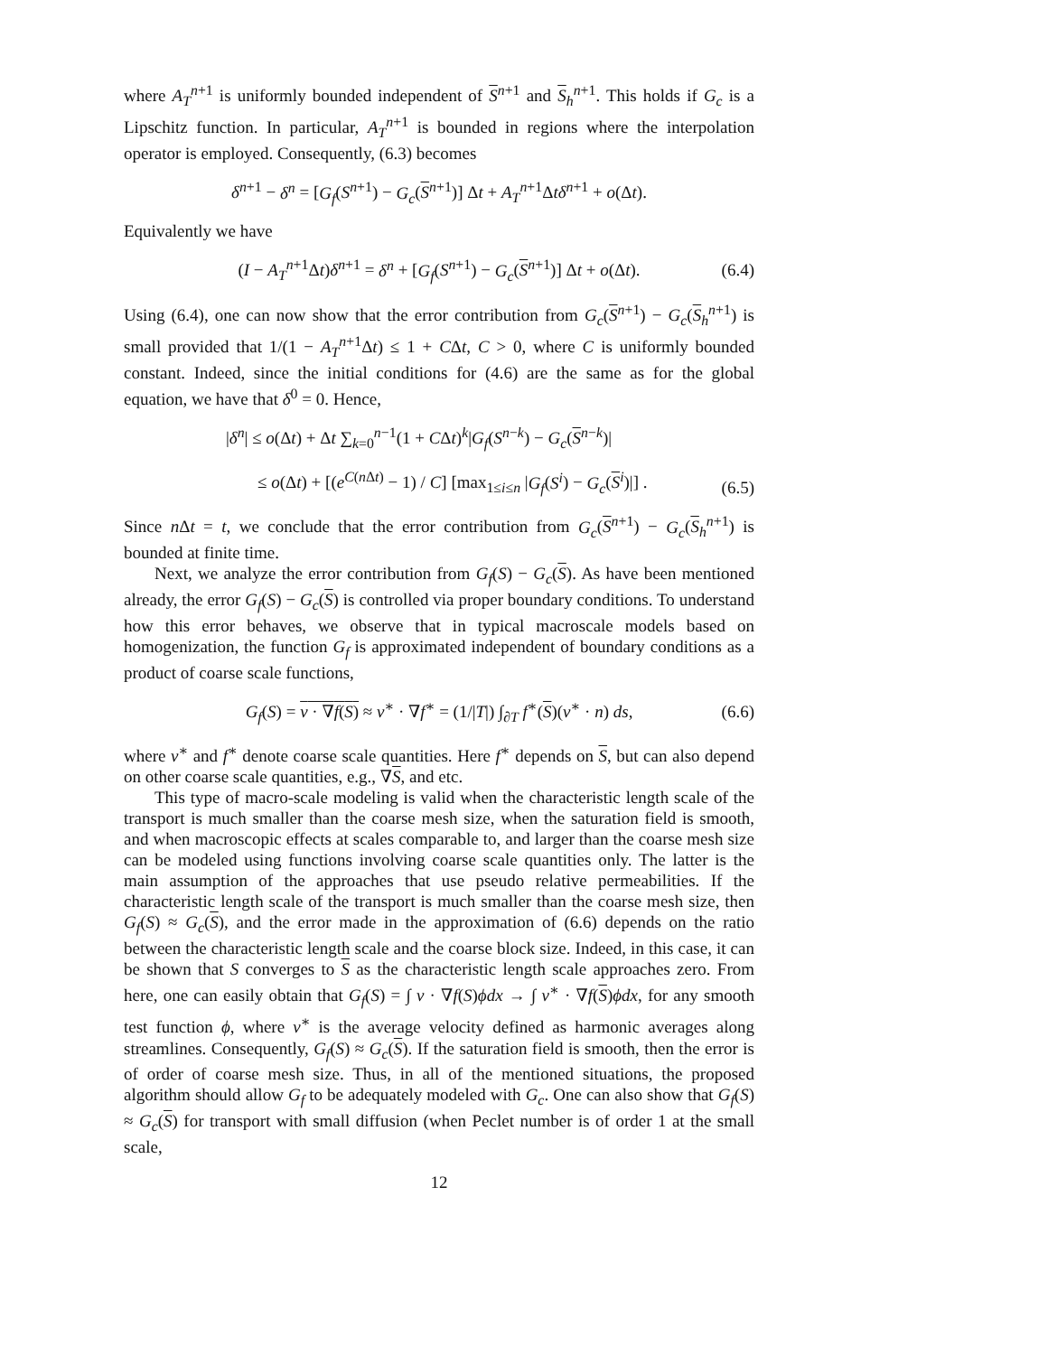where A<sub>T</sub><sup>n+1</sup> is uniformly bounded independent of S<sup>n+1</sup> and S<sub>h</sub><sup>n+1</sup>. This holds if G<sub>c</sub> is a Lipschitz function. In particular, A<sub>T</sub><sup>n+1</sup> is bounded in regions where the interpolation operator is employed. Consequently, (6.3) becomes
δ<sup>n+1</sup> − δ<sup>n</sup> = [G<sub>f</sub>(S<sup>n+1</sup>) − G<sub>c</sub>(S<sup>n+1</sup>)] Δt + A<sub>T</sub><sup>n+1</sup>Δtδ<sup>n+1</sup> + o(Δt).
Equivalently we have
(I − A<sub>T</sub><sup>n+1</sup>Δt)δ<sup>n+1</sup> = δ<sup>n</sup> + [G<sub>f</sub>(S<sup>n+1</sup>) − G<sub>c</sub>(S<sup>n+1</sup>)] Δt + o(Δt). (6.4)
Using (6.4), one can now show that the error contribution from G<sub>c</sub>(S<sup>n+1</sup>) − G<sub>c</sub>(S<sub>h</sub><sup>n+1</sup>) is small provided that 1/(1 − A<sub>T</sub><sup>n+1</sup>Δt) ≤ 1 + CΔt, C > 0, where C is uniformly bounded constant. Indeed, since the initial conditions for (4.6) are the same as for the global equation, we have that δ<sup>0</sup> = 0. Hence,
|δ<sup>n</sup>| ≤ o(Δt) + Δt ∑<sub>k=0</sub><sup>n−1</sup>(1 + CΔt)<sup>k</sup>|G<sub>f</sub>(S<sup>n−k</sup>) − G<sub>c</sub>(S<sup>n−k</sup>)|
≤ o(Δt) + [(e<sup>C(n Δt)</sup> − 1) / C] [max<sub>1≤i≤n</sub> |G<sub>f</sub>(S<sup>i</sup>) − G<sub>c</sub>(S<sup>i</sup>)|] .
(6.5)
Since n Δt = t, we conclude that the error contribution from G<sub>c</sub>(S<sup>n+1</sup>) − G<sub>c</sub>(S<sub>h</sub><sup>n+1</sup>) is bounded at finite time.
Next, we analyze the error contribution from G<sub>f</sub>(S) − G<sub>c</sub>(S). As have been mentioned already, the error G<sub>f</sub>(S) − G<sub>c</sub>(S) is controlled via proper boundary conditions. To understand how this error behaves, we observe that in typical macroscale models based on homogenization, the function G<sub>f</sub> is approximated independent of boundary conditions as a product of coarse scale functions,
G<sub>f</sub>(S) = v · ∇f(S) ≈ v<sup>∗</sup> · ∇f<sup>∗</sup> = (1/|T|) ∫<sub>∂T</sub> f<sup>∗</sup>(S)(v<sup>∗</sup> · n) ds, (6.6)
where v<sup>∗</sup> and f<sup>∗</sup> denote coarse scale quantities. Here f<sup>∗</sup> depends on S, but can also depend on other coarse scale quantities, e.g., ∇S, and etc.
This type of macro-scale modeling is valid when the characteristic length scale of the transport is much smaller than the coarse mesh size, when the saturation field is smooth, and when macroscopic effects at scales comparable to, and larger than the coarse mesh size can be modeled using functions involving coarse scale quantities only. The latter is the main assumption of the approaches that use pseudo relative permeabilities. If the characteristic length scale of the transport is much smaller than the coarse mesh size, then G<sub>f</sub>(S) ≈ G<sub>c</sub>(S), and the error made in the approximation of (6.6) depends on the ratio between the characteristic length scale and the coarse block size. Indeed, in this case, it can be shown that S converges to S as the characteristic length scale approaches zero. From here, one can easily obtain that G<sub>f</sub>(S) = ∫ v · ∇f(S)ϕdx → ∫ v<sup>∗</sup> · ∇f(S)ϕdx, for any smooth test function ϕ, where v<sup>∗</sup> is the average velocity defined as harmonic averages along streamlines. Consequently, G<sub>f</sub>(S) ≈ G<sub>c</sub>(S). If the saturation field is smooth, then the error is of order of coarse mesh size. Thus, in all of the mentioned situations, the proposed algorithm should allow G<sub>f</sub> to be adequately modeled with G<sub>c</sub>. One can also show that G<sub>f</sub>(S) ≈ G<sub>c</sub>(S) for transport with small diffusion (when Peclet number is of order 1 at the small scale,
12